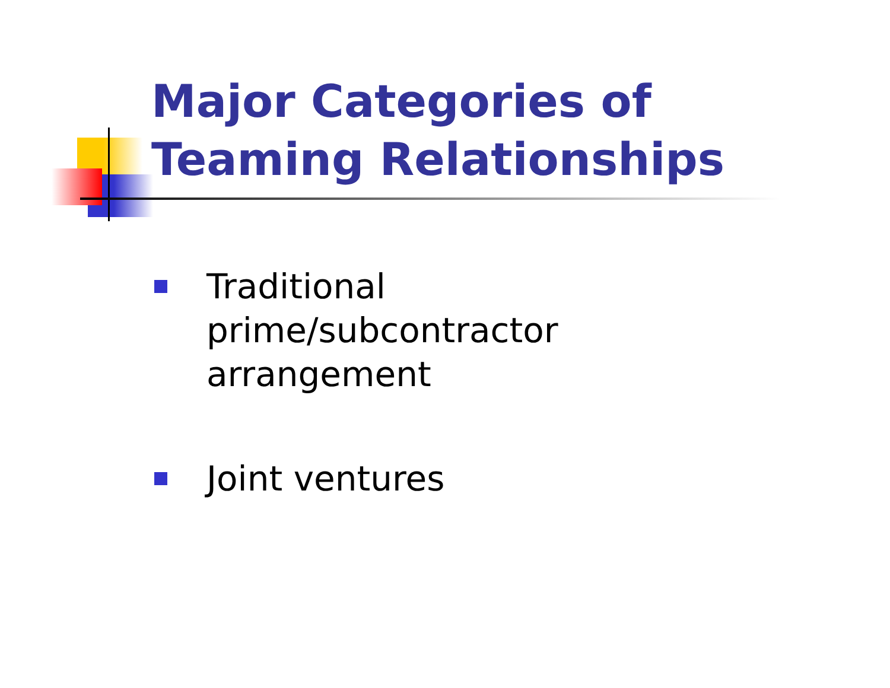Major Categories of
Teaming Relationships
Traditional prime/subcontractor arrangement
Joint ventures